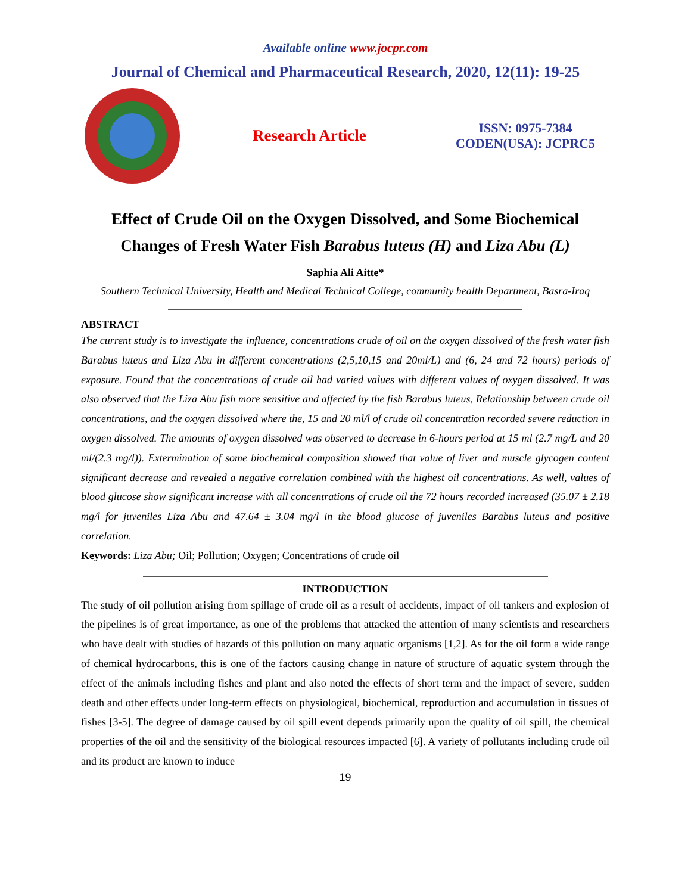Available online www.jocpr.com
Journal of Chemical and Pharmaceutical Research, 2020, 12(11): 19-25
Research Article
ISSN: 0975-7384
CODEN(USA): JCPRC5
Effect of Crude Oil on the Oxygen Dissolved, and Some Biochemical Changes of Fresh Water Fish Barabus luteus (H) and Liza Abu (L)
Saphia Ali Aitte*
Southern Technical University, Health and Medical Technical College, community health Department, Basra-Iraq
ABSTRACT
The current study is to investigate the influence, concentrations crude of oil on the oxygen dissolved of the fresh water fish Barabus luteus and Liza Abu in different concentrations (2,5,10,15 and 20ml/L) and (6, 24 and 72 hours) periods of exposure. Found that the concentrations of crude oil had varied values with different values of oxygen dissolved. It was also observed that the Liza Abu fish more sensitive and affected by the fish Barabus luteus, Relationship between crude oil concentrations, and the oxygen dissolved where the, 15 and 20 ml/l of crude oil concentration recorded severe reduction in oxygen dissolved. The amounts of oxygen dissolved was observed to decrease in 6-hours period at 15 ml (2.7 mg/L and 20 ml/(2.3 mg/l)). Extermination of some biochemical composition showed that value of liver and muscle glycogen content significant decrease and revealed a negative correlation combined with the highest oil concentrations. As well, values of blood glucose show significant increase with all concentrations of crude oil the 72 hours recorded increased (35.07 ± 2.18 mg/l for juveniles Liza Abu and 47.64 ± 3.04 mg/l in the blood glucose of juveniles Barabus luteus and positive correlation.
Keywords: Liza Abu; Oil; Pollution; Oxygen; Concentrations of crude oil
INTRODUCTION
The study of oil pollution arising from spillage of crude oil as a result of accidents, impact of oil tankers and explosion of the pipelines is of great importance, as one of the problems that attacked the attention of many scientists and researchers who have dealt with studies of hazards of this pollution on many aquatic organisms [1,2]. As for the oil form a wide range of chemical hydrocarbons, this is one of the factors causing change in nature of structure of aquatic system through the effect of the animals including fishes and plant and also noted the effects of short term and the impact of severe, sudden death and other effects under long-term effects on physiological, biochemical, reproduction and accumulation in tissues of fishes [3-5]. The degree of damage caused by oil spill event depends primarily upon the quality of oil spill, the chemical properties of the oil and the sensitivity of the biological resources impacted [6]. A variety of pollutants including crude oil and its product are known to induce
19